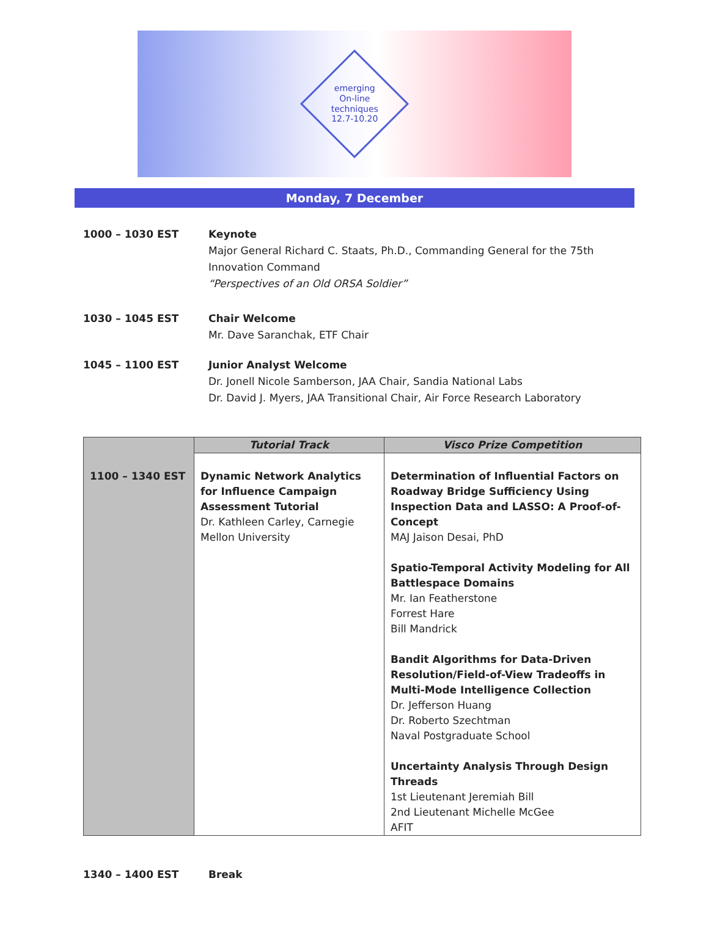emerging
On-line techniques
12.7-10.20
Monday, 7 December
1000 – 1030 EST Keynote
Major General Richard C. Staats, Ph.D., Commanding General for the 75th
Innovation Command
“Perspectives of an Old ORSA Soldier”
1030 – 1045 EST Chair Welcome
Mr. Dave Saranchak, ETF Chair
1045 – 1100 EST Junior Analyst Welcome
Dr. Jonell Nicole Samberson, JAA Chair, Sandia National Labs
Dr. David J. Myers, JAA Transitional Chair, Air Force Research Laboratory
| | Tutorial Track | Visco Prize Competition |
| --- | --- | --- |
| 1100 – 1340 EST | Dynamic Network Analytics for Influence Campaign Assessment Tutorial Dr. Kathleen Carley, Carnegie Mellon University | Determination of Influential Factors on Roadway Bridge Sufficiency Using Inspection Data and LASSO: A Proof-of-Concept MAJ Jaison Desai, PhD Spatio-Temporal Activity Modeling for All Battlespace Domains Mr. Ian Featherstone Forrest Hare Bill Mandrick Bandit Algorithms for Data-Driven Resolution/Field-of-View Tradeoffs in Multi-Mode Intelligence Collection Dr. Jefferson Huang Dr. Roberto Szechtman Naval Postgraduate School Uncertainty Analysis Through Design Threads 1st Lieutenant Jeremiah Bill 2nd Lieutenant Michelle McGee AFIT |
1340 – 1400 EST Break